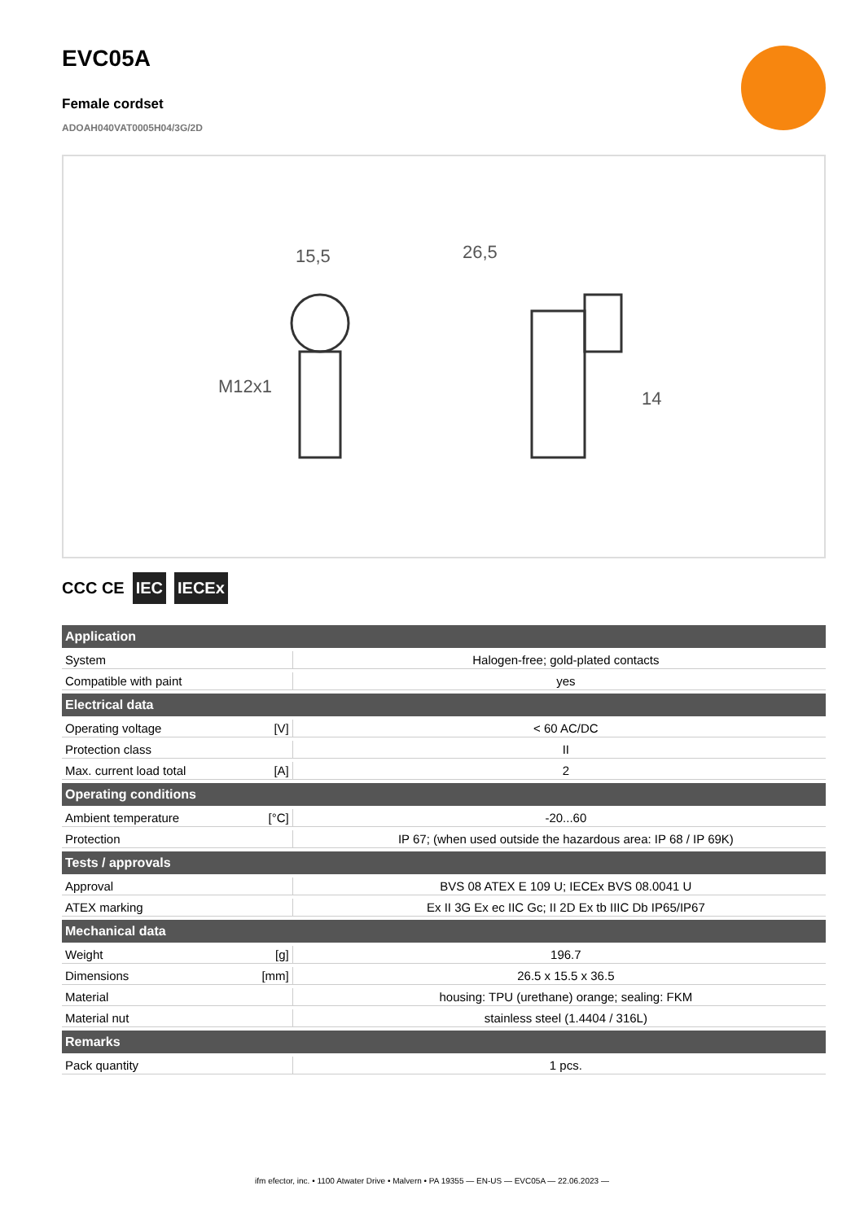EVC05A
Female cordset
ADOAH040VAT0005H04/3G/2D
15,5
M12x1
26,5
14
CCC CE IEC IECEx
| Application | | |
| --- | --- | --- |
| System | | Halogen-free; gold-plated contacts |
| Compatible with paint | | yes |
| Electrical data | | |
| Operating voltage | [V] | < 60 AC/DC |
| Protection class | | II |
| Max. current load total | [A] | 2 |
| Operating conditions | | |
| Ambient temperature | [°C] | -20...60 |
| Protection | | IP 67; (when used outside the hazardous area: IP 68 / IP 69K) |
| Tests / approvals | | |
| Approval | | BVS 08 ATEX E 109 U; IECEx BVS 08.0041 U |
| ATEX marking | | Ex II 3G Ex ec IIC Gc; II 2D Ex tb IIIC Db IP65/IP67 |
| Mechanical data | | |
| Weight | [g] | 196.7 |
| Dimensions | [mm] | 26.5 x 15.5 x 36.5 |
| Material | | housing: TPU (urethane) orange; sealing: FKM |
| Material nut | | stainless steel (1.4404 / 316L) |
| Remarks | | |
| Pack quantity | | 1 pcs. |
ifm efector, inc. • 1100 Atwater Drive • Malvern • PA 19355 — EN-US — EVC05A — 22.06.2023 —